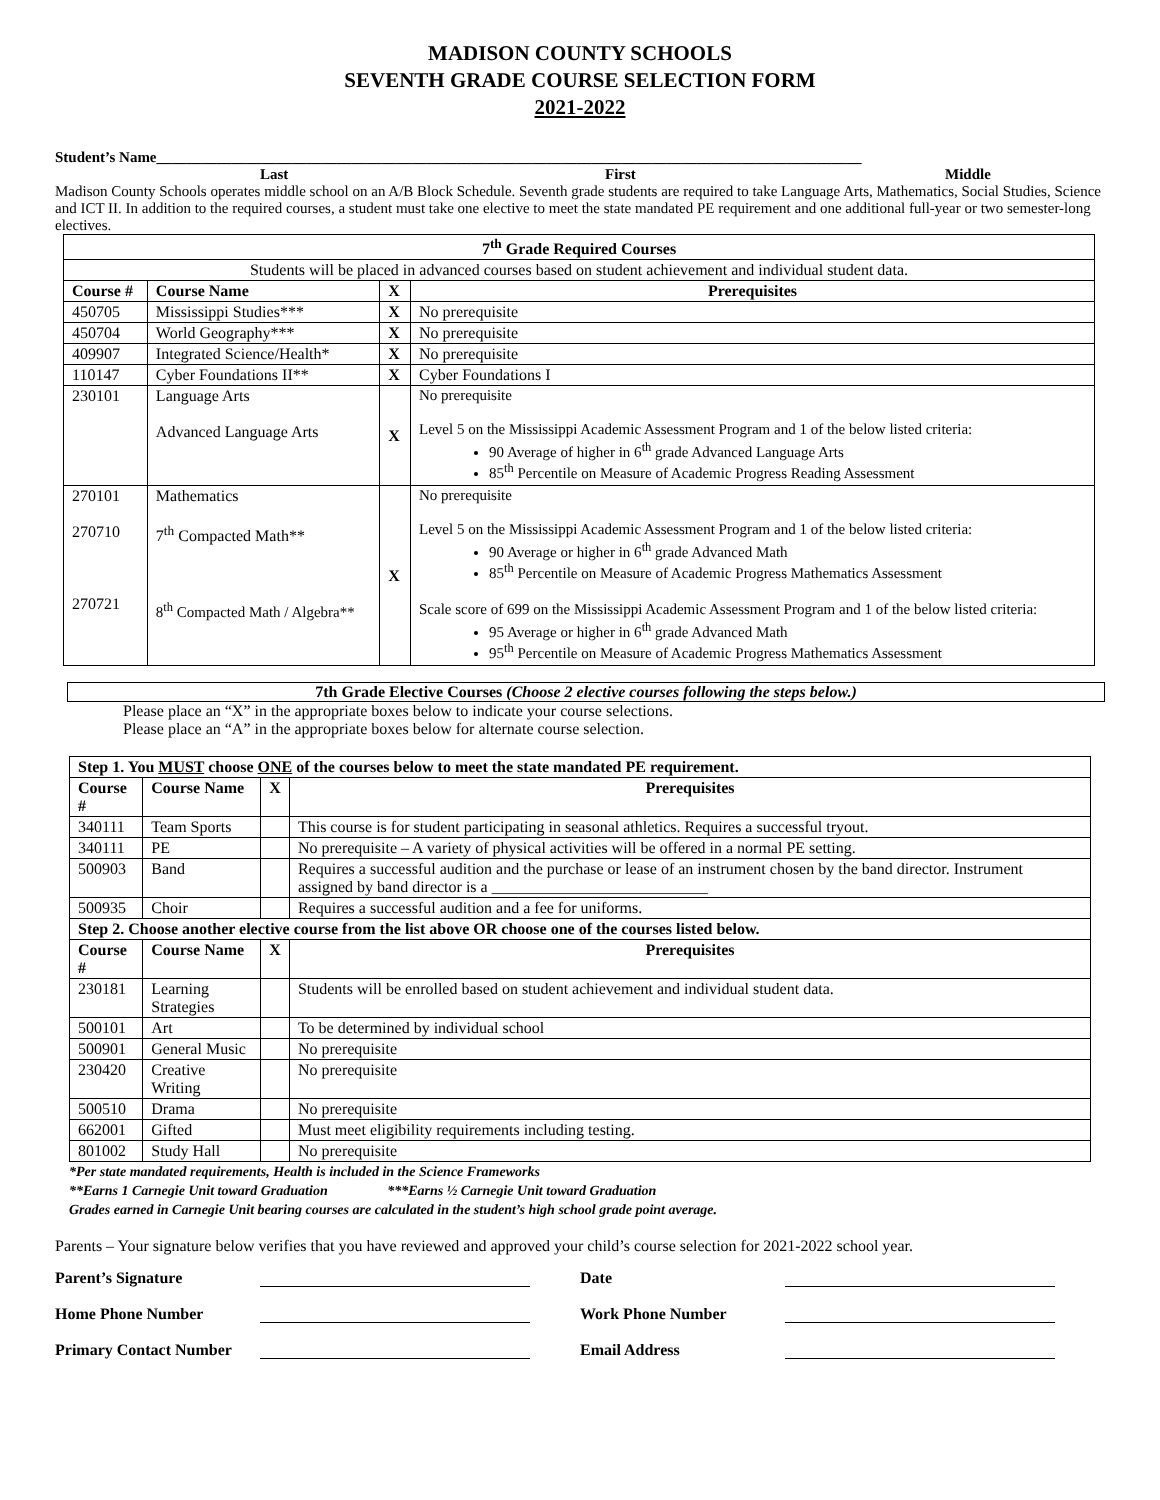MADISON COUNTY SCHOOLS
SEVENTH GRADE COURSE SELECTION FORM
2021-2022
Student’s Name______________________________________________________________________________________________
Last First Middle
Madison County Schools operates middle school on an A/B Block Schedule. Seventh grade students are required to take Language Arts, Mathematics, Social Studies, Science and ICT II. In addition to the required courses, a student must take one elective to meet the state mandated PE requirement and one additional full-year or two semester-long electives.
| 7<sup>th</sup> Grade Required Courses | | | |
| --- | --- | --- | --- |
| Students will be placed in advanced courses based on student achievement and individual student data. | | | |
| Course # | Course Name | X | Prerequisites |
| 450705 | Mississippi Studies*** | X | No prerequisite |
| 450704 | World Geography*** | X | No prerequisite |
| 409907 | Integrated Science/Health* | X | No prerequisite |
| 110147 | Cyber Foundations II** | X | Cyber Foundations I |
| 230101 | Language Arts Advanced Language Arts | X | No prerequisite Level 5 on the Mississippi Academic Assessment Program and 1 of the below listed criteria: 90 Average of higher in 6<sup>th</sup> grade Advanced Language Arts 85<sup>th</sup> Percentile on Measure of Academic Progress Reading Assessment |
| 270101 270710 270721 | Mathematics 7<sup>th</sup> Compacted Math** 8<sup>th</sup> Compacted Math / Algebra** | X | No prerequisite Level 5 on the Mississippi Academic Assessment Program and 1 of the below listed criteria: 90 Average or higher in 6<sup>th</sup> grade Advanced Math 85<sup>th</sup> Percentile on Measure of Academic Progress Mathematics Assessment Scale score of 699 on the Mississippi Academic Assessment Program and 1 of the below listed criteria: 95 Average or higher in 6<sup>th</sup> grade Advanced Math 95<sup>th</sup> Percentile on Measure of Academic Progress Mathematics Assessment |
7th Grade Elective Courses (Choose 2 elective courses following the steps below.)
Please place an “X” in the appropriate boxes below to indicate your course selections.
Please place an “A” in the appropriate boxes below for alternate course selection.
| Step 1. You MUST choose ONE of the courses below to meet the state mandated PE requirement. | | | |
| --- | --- | --- | --- |
| Course # | Course Name | X | Prerequisites |
| 340111 | Team Sports | | This course is for student participating in seasonal athletics. Requires a successful tryout. |
| 340111 | PE | | No prerequisite – A variety of physical activities will be offered in a normal PE setting. |
| 500903 | Band | | Requires a successful audition and the purchase or lease of an instrument chosen by the band director. Instrument assigned by band director is a ___________________________ |
| 500935 | Choir | | Requires a successful audition and a fee for uniforms. |
| Step 2. Choose another elective course from the list above OR choose one of the courses listed below. | | | |
| Course # | Course Name | X | Prerequisites |
| 230181 | Learning Strategies | | Students will be enrolled based on student achievement and individual student data. |
| 500101 | Art | | To be determined by individual school |
| 500901 | General Music | | No prerequisite |
| 230420 | Creative Writing | | No prerequisite |
| 500510 | Drama | | No prerequisite |
| 662001 | Gifted | | Must meet eligibility requirements including testing. |
| 801002 | Study Hall | | No prerequisite |
*Per state mandated requirements, Health is included in the Science Frameworks
**Earns 1 Carnegie Unit toward Graduation ***Earns ½ Carnegie Unit toward Graduation
Grades earned in Carnegie Unit bearing courses are calculated in the student’s high school grade point average.
Parents – Your signature below verifies that you have reviewed and approved your child’s course selection for 2021-2022 school year.
Parent’s Signature
Date
Home Phone Number
Work Phone Number
Primary Contact Number
Email Address